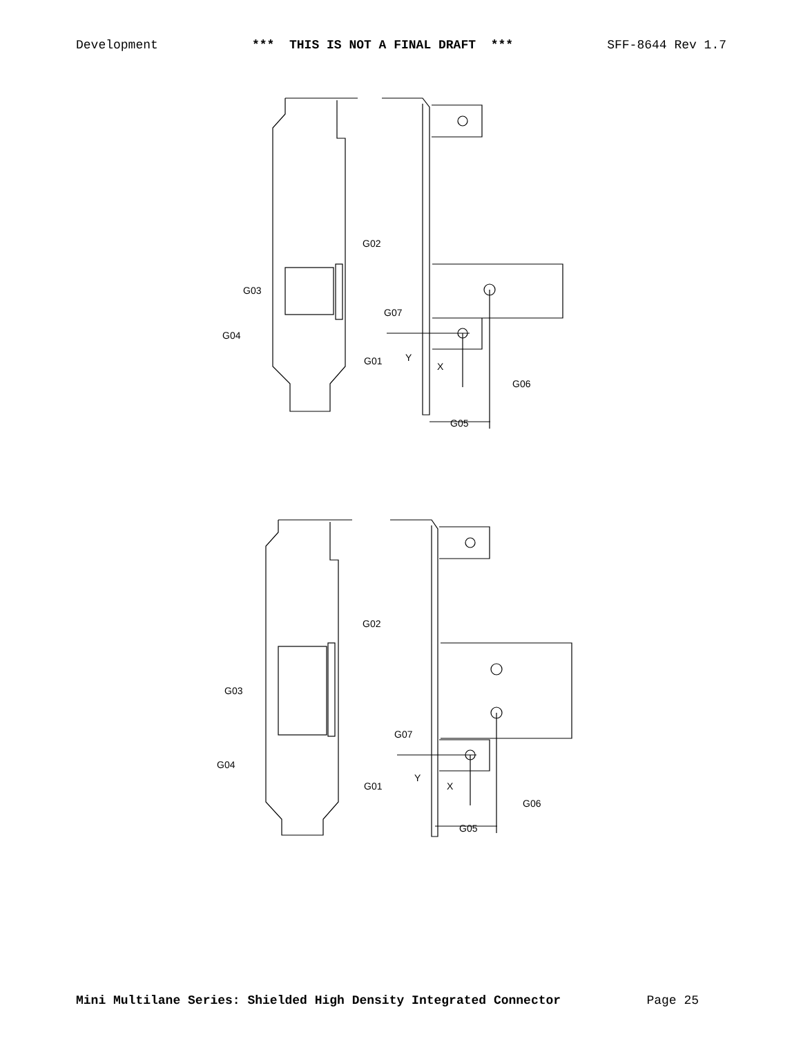Development *** THIS IS NOT A FINAL DRAFT *** SFF-8644 Rev 1.7
G02
G03
G07
G04
G01
G06
G05
Y
X
G02
G03
G07
G04
G01
G06
G05
Y
X
Mini Multilane Series: Shielded High Density Integrated Connector Page 25